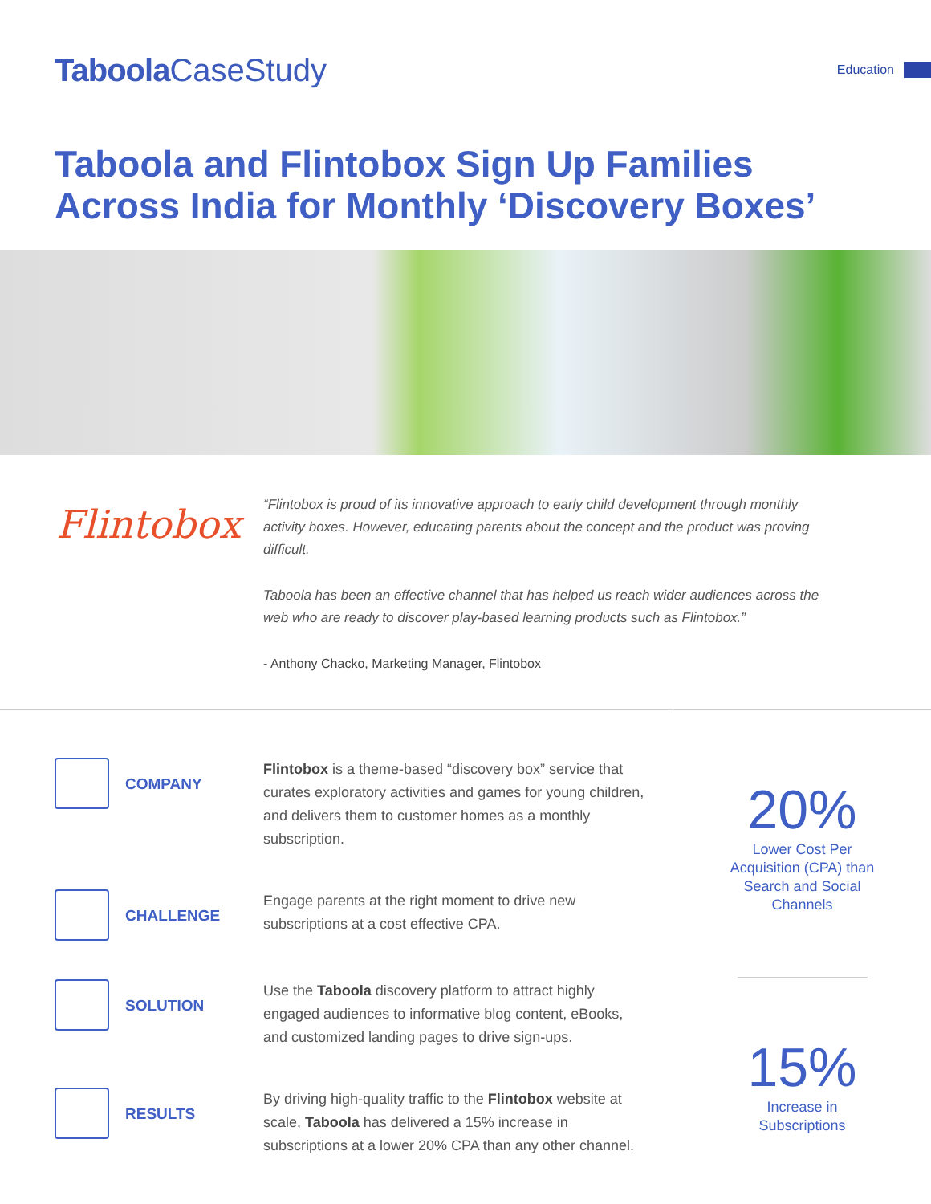Taboola CaseStudy
Education
Taboola and Flintobox Sign Up Families Across India for Monthly ‘Discovery Boxes’
Flintobox
“Flintobox is proud of its innovative approach to early child development through monthly activity boxes. However, educating parents about the concept and the product was proving difficult.
Taboola has been an effective channel that has helped us reach wider audiences across the web who are ready to discover play-based learning products such as Flintobox.”
- Anthony Chacko, Marketing Manager, Flintobox
COMPANY
Flintobox is a theme-based “discovery box” service that curates exploratory activities and games for young children, and delivers them to customer homes as a monthly subscription.
CHALLENGE
Engage parents at the right moment to drive new subscriptions at a cost effective CPA.
SOLUTION
Use the Taboola discovery platform to attract highly engaged audiences to informative blog content, eBooks, and customized landing pages to drive sign-ups.
RESULTS
By driving high-quality traffic to the Flintobox website at scale, Taboola has delivered a 15% increase in subscriptions at a lower 20% CPA than any other channel.
20%
Lower Cost Per
Acquisition (CPA) than
Search and Social
Channels
15%
Increase in
Subscriptions